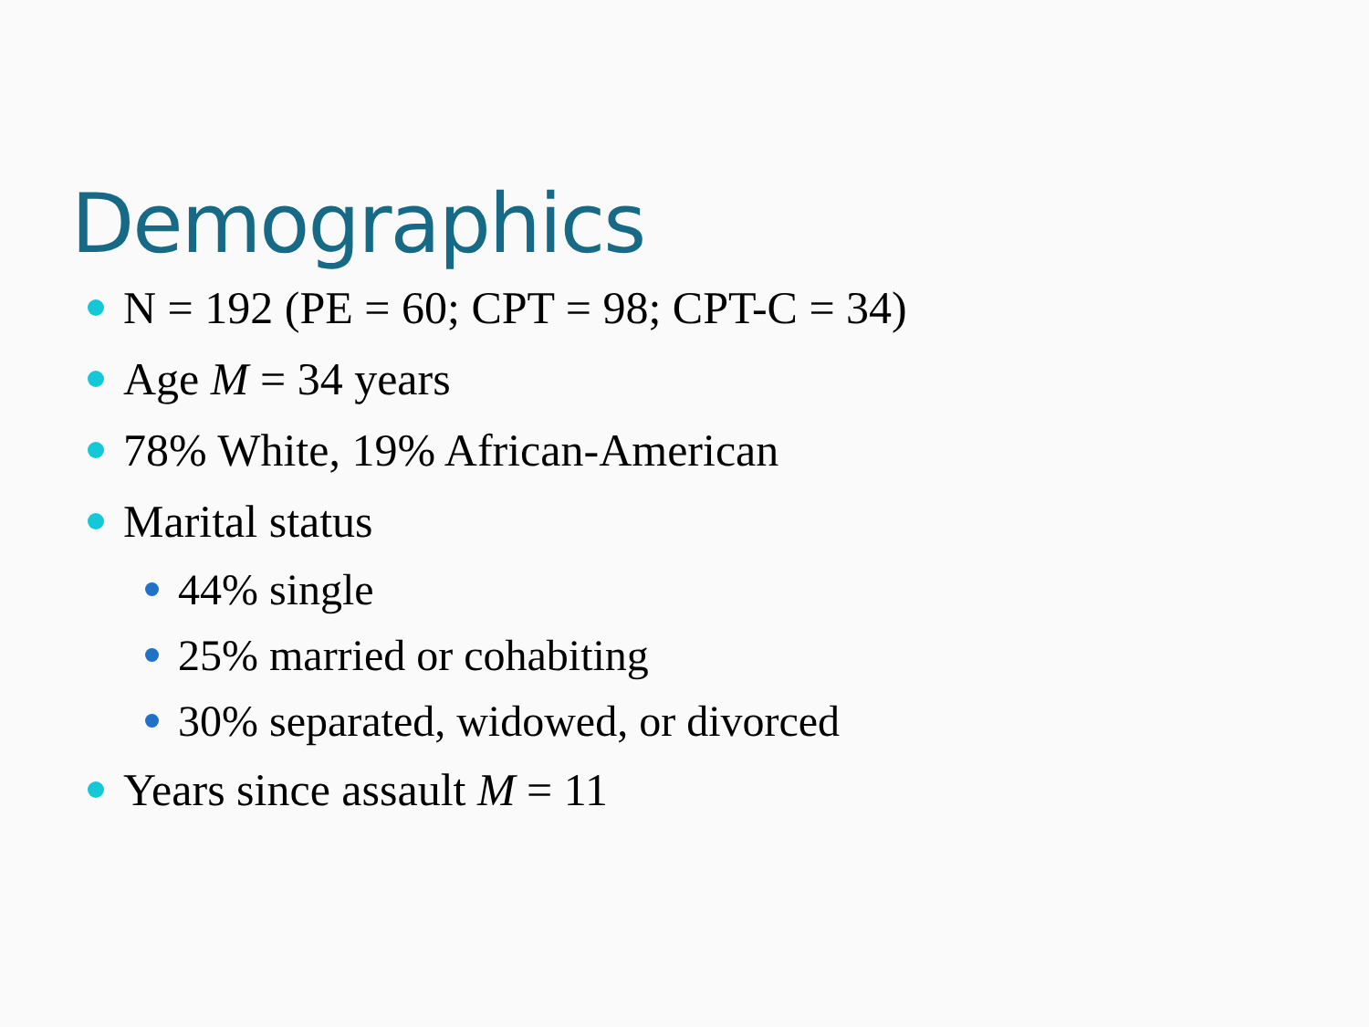Demographics
N = 192 (PE = 60; CPT = 98; CPT-C = 34)
Age M = 34 years
78% White, 19% African-American
Marital status
44% single
25% married or cohabiting
30% separated, widowed, or divorced
Years since assault M = 11